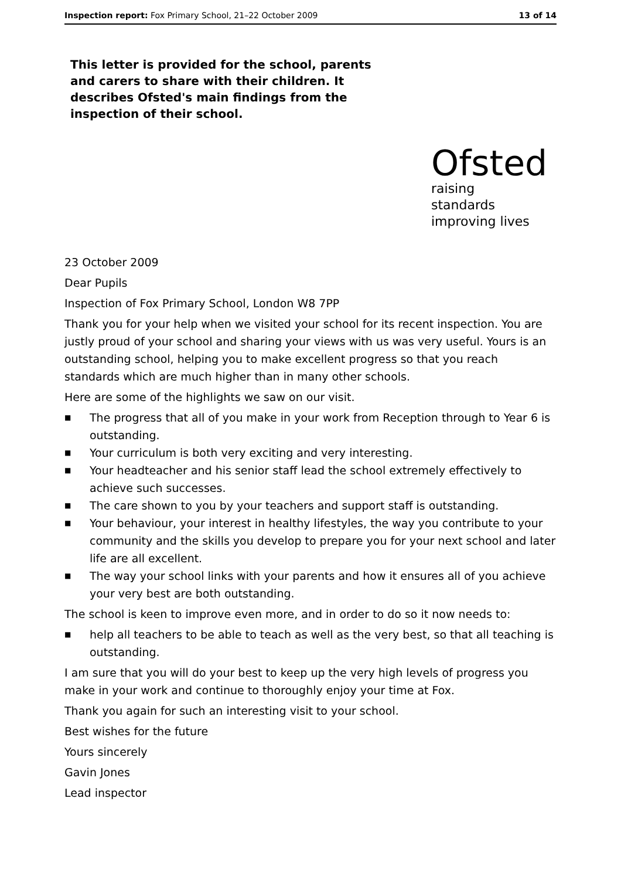Inspection report: Fox Primary School, 21–22 October 2009 13 of 14
This letter is provided for the school, parents and carers to share with their children. It describes Ofsted's main findings from the inspection of their school.
Ofsted
raising standards
improving lives
23 October 2009
Dear Pupils
Inspection of Fox Primary School, London W8 7PP
Thank you for your help when we visited your school for its recent inspection. You are justly proud of your school and sharing your views with us was very useful. Yours is an outstanding school, helping you to make excellent progress so that you reach standards which are much higher than in many other schools.
Here are some of the highlights we saw on our visit.
■ The progress that all of you make in your work from Reception through to Year 6 is outstanding.
■ Your curriculum is both very exciting and very interesting.
■ Your headteacher and his senior staff lead the school extremely effectively to achieve such successes.
■ The care shown to you by your teachers and support staff is outstanding.
■ Your behaviour, your interest in healthy lifestyles, the way you contribute to your community and the skills you develop to prepare you for your next school and later life are all excellent.
■ The way your school links with your parents and how it ensures all of you achieve your very best are both outstanding.
The school is keen to improve even more, and in order to do so it now needs to:
■ help all teachers to be able to teach as well as the very best, so that all teaching is outstanding.
I am sure that you will do your best to keep up the very high levels of progress you make in your work and continue to thoroughly enjoy your time at Fox.
Thank you again for such an interesting visit to your school.
Best wishes for the future
Yours sincerely
Gavin Jones
Lead inspector